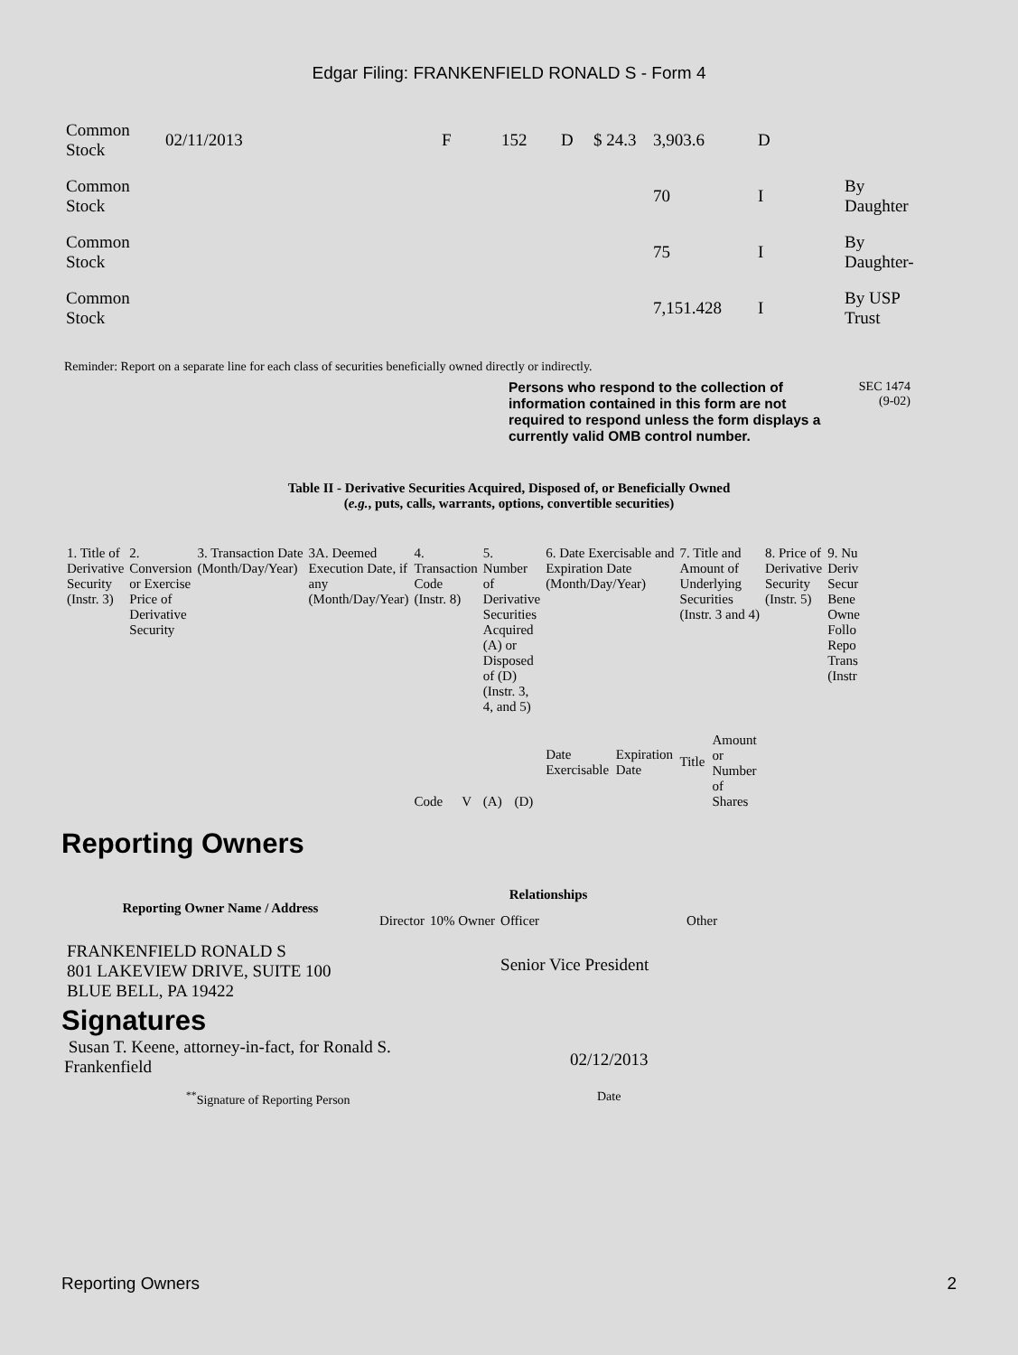Edgar Filing: FRANKENFIELD RONALD S - Form 4
| Common Stock | 02/11/2013 | F | 152 | D | $ 24.3 | 3,903.6 | D | |
| Common Stock | | | | | | 70 | I | By Daughter |
| Common Stock | | | | | | 75 | I | By Daughter- |
| Common Stock | | | | | | 7,151.428 | I | By USP Trust |
Reminder: Report on a separate line for each class of securities beneficially owned directly or indirectly.
Persons who respond to the collection of information contained in this form are not required to respond unless the form displays a currently valid OMB control number.
SEC 1474
(9-02)
Table II - Derivative Securities Acquired, Disposed of, or Beneficially Owned
(e.g., puts, calls, warrants, options, convertible securities)
| 1. Title of Derivative Security (Instr. 3) | 2. Conversion or Exercise Price of Derivative Security | 3. Transaction Date (Month/Day/Year) | 3A. Deemed Execution Date, if any (Month/Day/Year) | 4. Transaction Code (Instr. 8) | | 5. Number of Derivative Securities Acquired (A) or Disposed of (D) (Instr. 3, 4, and 5) | | 6. Date Exercisable and Expiration Date (Month/Day/Year) | | 7. Title and Amount of Underlying Securities (Instr. 3 and 4) | | 8. Price of Derivative Security (Instr. 5) | 9. Nu Deriv Secur Bene Owne Follo Repo Trans (Instr |
| --- | --- | --- | --- | --- | --- | --- | --- | --- | --- | --- | --- | --- | --- |
| | | | | Code | V | (A) | (D) | Date Exercisable | Expiration Date | Title | Amount or Number of Shares | | |
Reporting Owners
| Reporting Owner Name / Address | Relationships | | | |
| --- | --- | --- | --- | --- |
| | Director | 10% Owner | Officer | Other |
| FRANKENFIELD RONALD S 801 LAKEVIEW DRIVE, SUITE 100 BLUE BELL, PA 19422 | | | Senior Vice President | |
Signatures
Susan T. Keene, attorney-in-fact, for Ronald S.
Frankenfield
02/12/2013
<sup>**</sup> Signature of Reporting Person Date
Reporting Owners 2